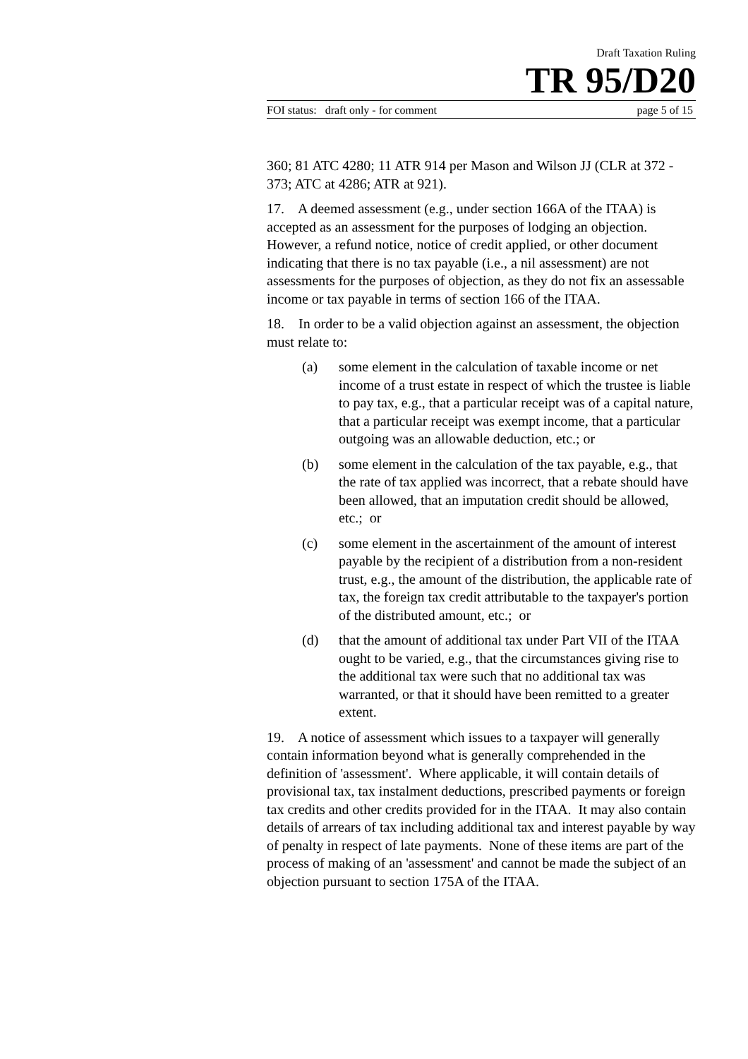Draft Taxation Ruling
TR 95/D20
FOI status: draft only - for comment page 5 of 15
360; 81 ATC 4280; 11 ATR 914 per Mason and Wilson JJ (CLR at 372 - 373; ATC at 4286; ATR at 921).
17. A deemed assessment (e.g., under section 166A of the ITAA) is accepted as an assessment for the purposes of lodging an objection. However, a refund notice, notice of credit applied, or other document indicating that there is no tax payable (i.e., a nil assessment) are not assessments for the purposes of objection, as they do not fix an assessable income or tax payable in terms of section 166 of the ITAA.
18. In order to be a valid objection against an assessment, the objection must relate to:
(a) some element in the calculation of taxable income or net income of a trust estate in respect of which the trustee is liable to pay tax, e.g., that a particular receipt was of a capital nature, that a particular receipt was exempt income, that a particular outgoing was an allowable deduction, etc.; or
(b) some element in the calculation of the tax payable, e.g., that the rate of tax applied was incorrect, that a rebate should have been allowed, that an imputation credit should be allowed, etc.; or
(c) some element in the ascertainment of the amount of interest payable by the recipient of a distribution from a non-resident trust, e.g., the amount of the distribution, the applicable rate of tax, the foreign tax credit attributable to the taxpayer's portion of the distributed amount, etc.; or
(d) that the amount of additional tax under Part VII of the ITAA ought to be varied, e.g., that the circumstances giving rise to the additional tax were such that no additional tax was warranted, or that it should have been remitted to a greater extent.
19. A notice of assessment which issues to a taxpayer will generally contain information beyond what is generally comprehended in the definition of 'assessment'. Where applicable, it will contain details of provisional tax, tax instalment deductions, prescribed payments or foreign tax credits and other credits provided for in the ITAA. It may also contain details of arrears of tax including additional tax and interest payable by way of penalty in respect of late payments. None of these items are part of the process of making of an 'assessment' and cannot be made the subject of an objection pursuant to section 175A of the ITAA.